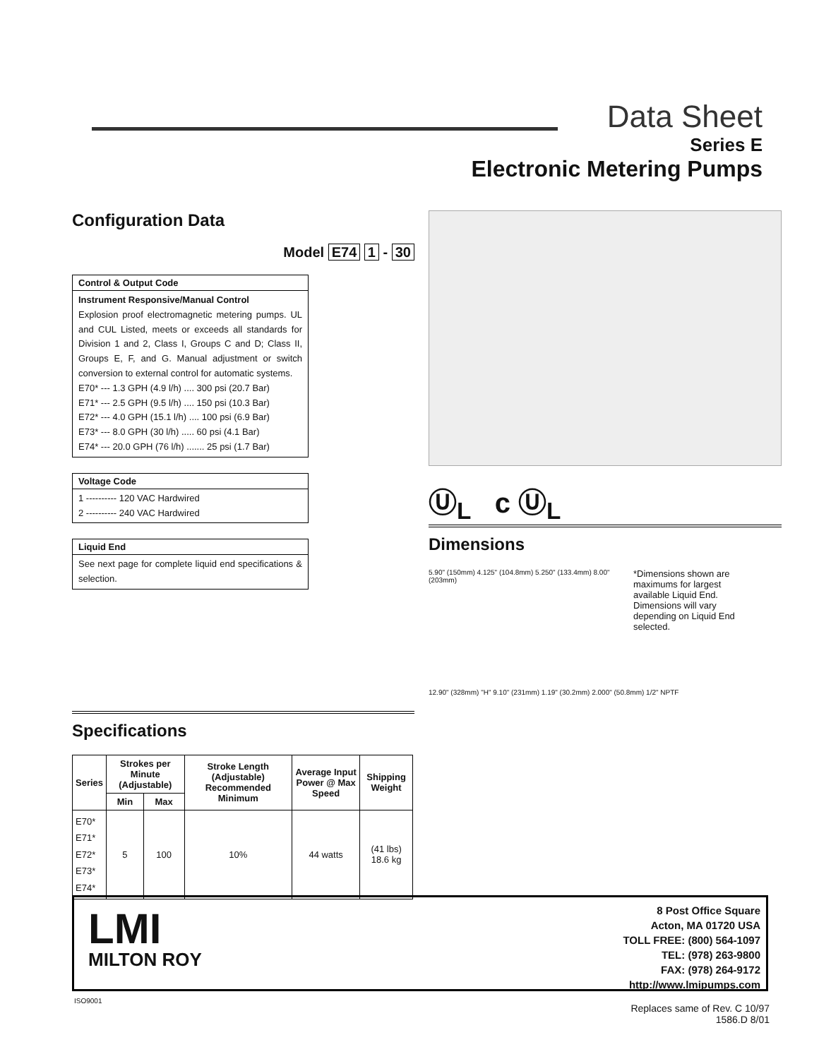Data Sheet
Series E
Electronic Metering Pumps
Configuration Data
Model E74 1 - 30
Control & Output Code
Instrument Responsive/Manual Control
Explosion proof electromagnetic metering pumps. UL and CUL Listed, meets or exceeds all standards for Division 1 and 2, Class I, Groups C and D; Class II, Groups E, F, and G. Manual adjustment or switch conversion to external control for automatic systems.
E70* --- 1.3 GPH (4.9 l/h) .... 300 psi (20.7 Bar)
E71* --- 2.5 GPH (9.5 l/h) .... 150 psi (10.3 Bar)
E72* --- 4.0 GPH (15.1 l/h) .... 100 psi (6.9 Bar)
E73* --- 8.0 GPH (30 l/h) ..... 60 psi (4.1 Bar)
E74* --- 20.0 GPH (76 l/h) ....... 25 psi (1.7 Bar)
Voltage Code
1 ---------- 120 VAC Hardwired
2 ---------- 240 VAC Hardwired
Liquid End
See next page for complete liquid end specifications & selection.
Specifications
| Series | Strokes per Minute (Adjustable) | | Stroke Length (Adjustable) Recommended Minimum | Average Input Power @ Max Speed | Shipping Weight |
| --- | --- | --- | --- | --- | --- |
| | Min | Max | | | |
| E70* E71* E72* E73* E74* | 5 | 100 | 10% | 44 watts | (41 lbs) 18.6 kg |
Ⓤ<sub>L</sub> c Ⓤ<sub>L</sub>
Dimensions
5.90" (150mm) 4.125" (104.8mm) 5.250" (133.4mm) 8.00" (203mm)
*Dimensions shown are maximums for largest available Liquid End. Dimensions will vary depending on Liquid End selected.
12.90" (328mm) "H" 9.10" (231mm) 1.19" (30.2mm) 2.000" (50.8mm) 1/2" NPTF
LMI
MILTON ROY
8 Post Office Square
Acton, MA 01720 USA
TOLL FREE: (800) 564-1097
TEL: (978) 263-9800
FAX: (978) 264-9172
http://www.lmipumps.com
ISO9001
Replaces same of Rev. C 10/97
1586.D 8/01